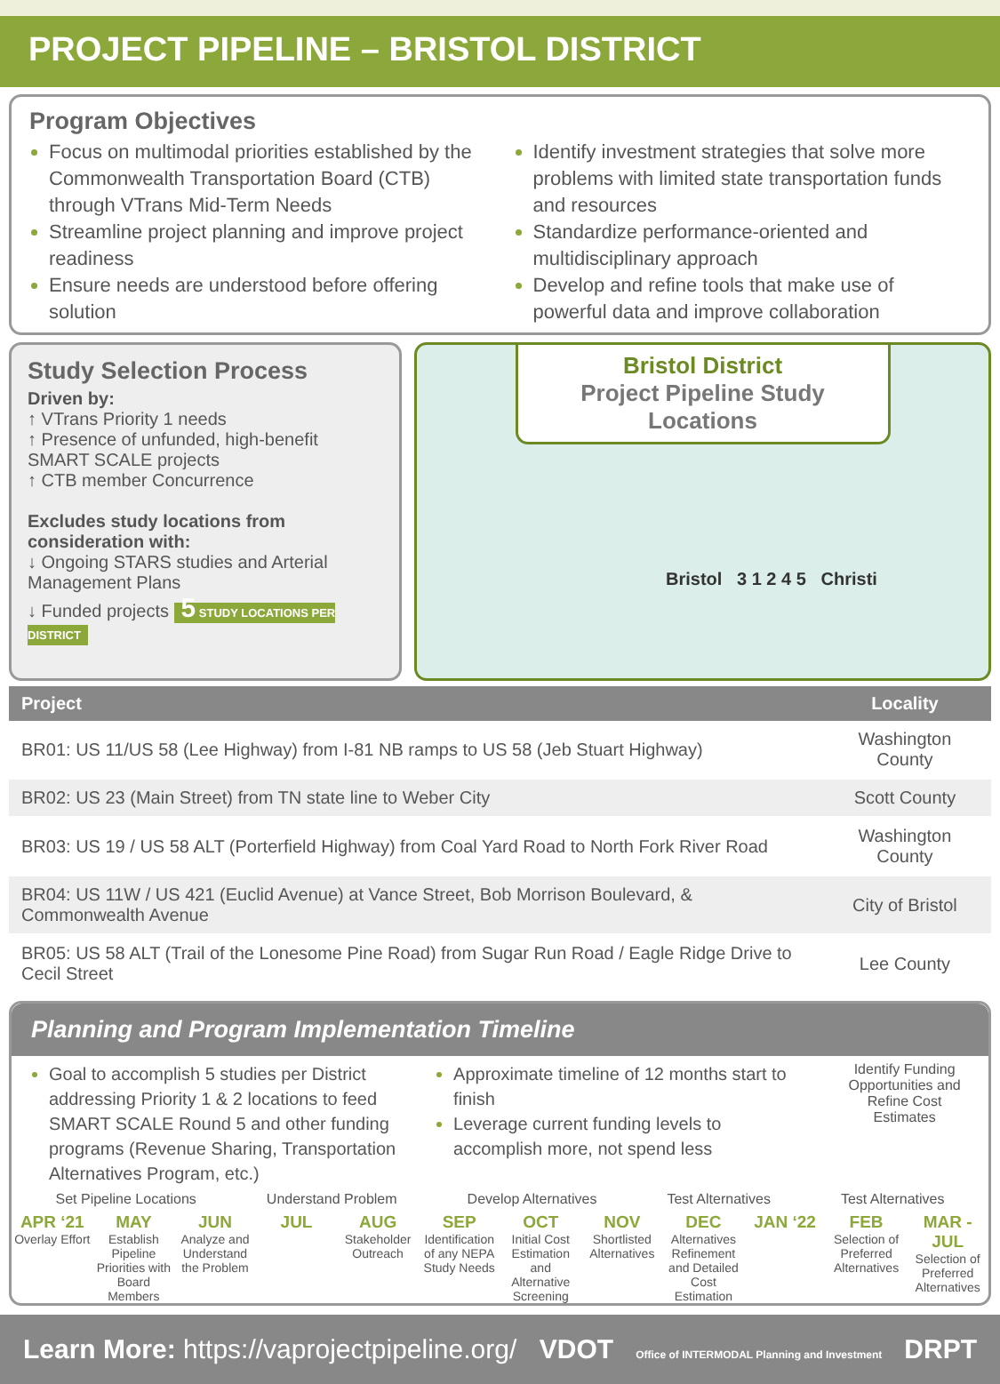PROJECT PIPELINE – BRISTOL DISTRICT
Program Objectives
Focus on multimodal priorities established by the Commonwealth Transportation Board (CTB) through VTrans Mid-Term Needs
Streamline project planning and improve project readiness
Ensure needs are understood before offering solution
Identify investment strategies that solve more problems with limited state transportation funds and resources
Standardize performance-oriented and multidisciplinary approach
Develop and refine tools that make use of powerful data and improve collaboration
Study Selection Process
Driven by:
↑ VTrans Priority 1 needs
↑ Presence of unfunded, high-benefit SMART SCALE projects
↑ CTB member Concurrence
Excludes study locations from consideration with:
↓ Ongoing STARS studies and Arterial Management Plans
↓ Funded projects 5 STUDY LOCATIONS PER DISTRICT
Bristol District
Project Pipeline Study Locations
Bristol 3 1 2 4 5 Christi
| Project | Locality |
| --- | --- |
| BR01: US 11/US 58 (Lee Highway) from I-81 NB ramps to US 58 (Jeb Stuart Highway) | Washington County |
| BR02: US 23 (Main Street) from TN state line to Weber City | Scott County |
| BR03: US 19 / US 58 ALT (Porterfield Highway) from Coal Yard Road to North Fork River Road | Washington County |
| BR04: US 11W / US 421 (Euclid Avenue) at Vance Street, Bob Morrison Boulevard, & Commonwealth Avenue | City of Bristol |
| BR05: US 58 ALT (Trail of the Lonesome Pine Road) from Sugar Run Road / Eagle Ridge Drive to Cecil Street | Lee County |
Planning and Program Implementation Timeline
Goal to accomplish 5 studies per District addressing Priority 1 & 2 locations to feed SMART SCALE Round 5 and other funding programs (Revenue Sharing, Transportation Alternatives Program, etc.)
Approximate timeline of 12 months start to finish
Leverage current funding levels to accomplish more, not spend less
Identify Funding Opportunities and Refine Cost Estimates
Set Pipeline Locations Understand Problem Develop Alternatives Test Alternatives Test Alternatives
APR ‘21
Overlay Effort
MAY
Establish Pipeline Priorities with Board Members
JUN
Analyze and Understand the Problem
JUL AUG
Stakeholder Outreach
SEP
Identification of any NEPA Study Needs
OCT
Initial Cost Estimation and Alternative Screening
NOV
Shortlisted Alternatives
DEC
Alternatives Refinement and Detailed Cost Estimation
JAN ‘22 FEB
Selection of Preferred Alternatives
MAR - JUL
Selection of Preferred Alternatives
Learn More: https://vaprojectpipeline.org/ VDOT Office of INTERMODAL Planning and Investment DRPT